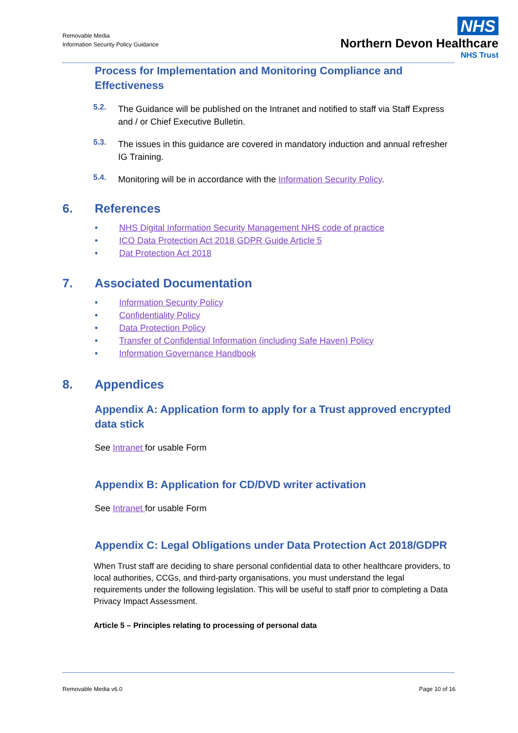Removable Media
Information Security Policy Guidance
NHS
Northern Devon Healthcare
NHS Trust
Process for Implementation and Monitoring Compliance and Effectiveness
5.2.
The Guidance will be published on the Intranet and notified to staff via Staff Express and / or Chief Executive Bulletin.
5.3.
The issues in this guidance are covered in mandatory induction and annual refresher IG Training.
5.4.
Monitoring will be in accordance with the Information Security Policy.
6. References
• NHS Digital Information Security Management NHS code of practice
• ICO Data Protection Act 2018 GDPR Guide Article 5
• Dat Protection Act 2018
7. Associated Documentation
• Information Security Policy
• Confidentiality Policy
• Data Protection Policy
• Transfer of Confidential Information (including Safe Haven) Policy
• Information Governance Handbook
8. Appendices
Appendix A: Application form to apply for a Trust approved encrypted data stick
See Intranet for usable Form
Appendix B: Application for CD/DVD writer activation
See Intranet for usable Form
Appendix C: Legal Obligations under Data Protection Act 2018/GDPR
When Trust staff are deciding to share personal confidential data to other healthcare providers, to local authorities, CCGs, and third-party organisations, you must understand the legal requirements under the following legislation. This will be useful to staff prior to completing a Data Privacy Impact Assessment.
Article 5 – Principles relating to processing of personal data
Removable Media v6.0 Page 10 of 16